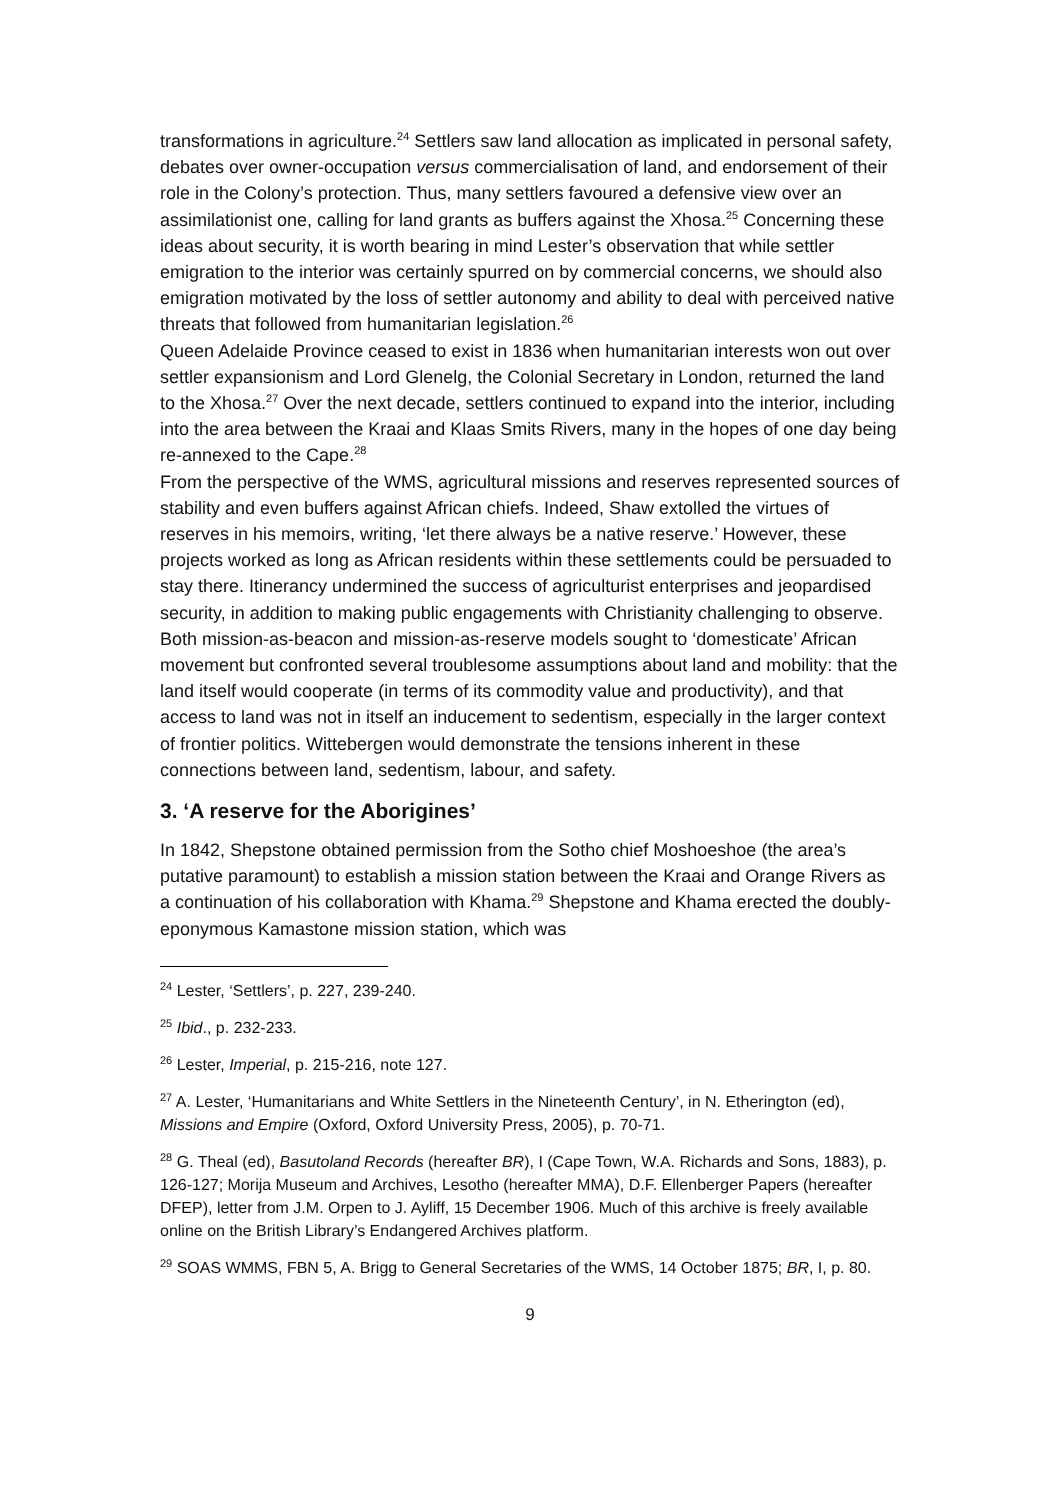transformations in agriculture.<sup>24</sup> Settlers saw land allocation as implicated in personal safety, debates over owner-occupation versus commercialisation of land, and endorsement of their role in the Colony’s protection. Thus, many settlers favoured a defensive view over an assimilationist one, calling for land grants as buffers against the Xhosa.<sup>25</sup> Concerning these ideas about security, it is worth bearing in mind Lester’s observation that while settler emigration to the interior was certainly spurred on by commercial concerns, we should also emigration motivated by the loss of settler autonomy and ability to deal with perceived native threats that followed from humanitarian legislation.<sup>26</sup>
Queen Adelaide Province ceased to exist in 1836 when humanitarian interests won out over settler expansionism and Lord Glenelg, the Colonial Secretary in London, returned the land to the Xhosa.<sup>27</sup> Over the next decade, settlers continued to expand into the interior, including into the area between the Kraai and Klaas Smits Rivers, many in the hopes of one day being re-annexed to the Cape.<sup>28</sup>
From the perspective of the WMS, agricultural missions and reserves represented sources of stability and even buffers against African chiefs. Indeed, Shaw extolled the virtues of reserves in his memoirs, writing, ‘let there always be a native reserve.’ However, these projects worked as long as African residents within these settlements could be persuaded to stay there. Itinerancy undermined the success of agriculturist enterprises and jeopardised security, in addition to making public engagements with Christianity challenging to observe. Both mission-as-beacon and mission-as-reserve models sought to ‘domesticate’ African movement but confronted several troublesome assumptions about land and mobility: that the land itself would cooperate (in terms of its commodity value and productivity), and that access to land was not in itself an inducement to sedentism, especially in the larger context of frontier politics. Wittebergen would demonstrate the tensions inherent in these connections between land, sedentism, labour, and safety.
3. ‘A reserve for the Aborigines’
In 1842, Shepstone obtained permission from the Sotho chief Moshoeshoe (the area’s putative paramount) to establish a mission station between the Kraai and Orange Rivers as a continuation of his collaboration with Khama.<sup>29</sup> Shepstone and Khama erected the doubly-eponymous Kamastone mission station, which was
<sup>24</sup> Lester, ‘Settlers’, p. 227, 239-240.
<sup>25</sup> Ibid., p. 232-233.
<sup>26</sup> Lester, Imperial, p. 215-216, note 127.
<sup>27</sup> A. Lester, ‘Humanitarians and White Settlers in the Nineteenth Century’, in N. Etherington (ed), Missions and Empire (Oxford, Oxford University Press, 2005), p. 70-71.
<sup>28</sup> G. Theal (ed), Basutoland Records (hereafter BR), I (Cape Town, W.A. Richards and Sons, 1883), p. 126-127; Morija Museum and Archives, Lesotho (hereafter MMA), D.F. Ellenberger Papers (hereafter DFEP), letter from J.M. Orpen to J. Ayliff, 15 December 1906. Much of this archive is freely available online on the British Library’s Endangered Archives platform.
<sup>29</sup> SOAS WMMS, FBN 5, A. Brigg to General Secretaries of the WMS, 14 October 1875; BR, I, p. 80.
9